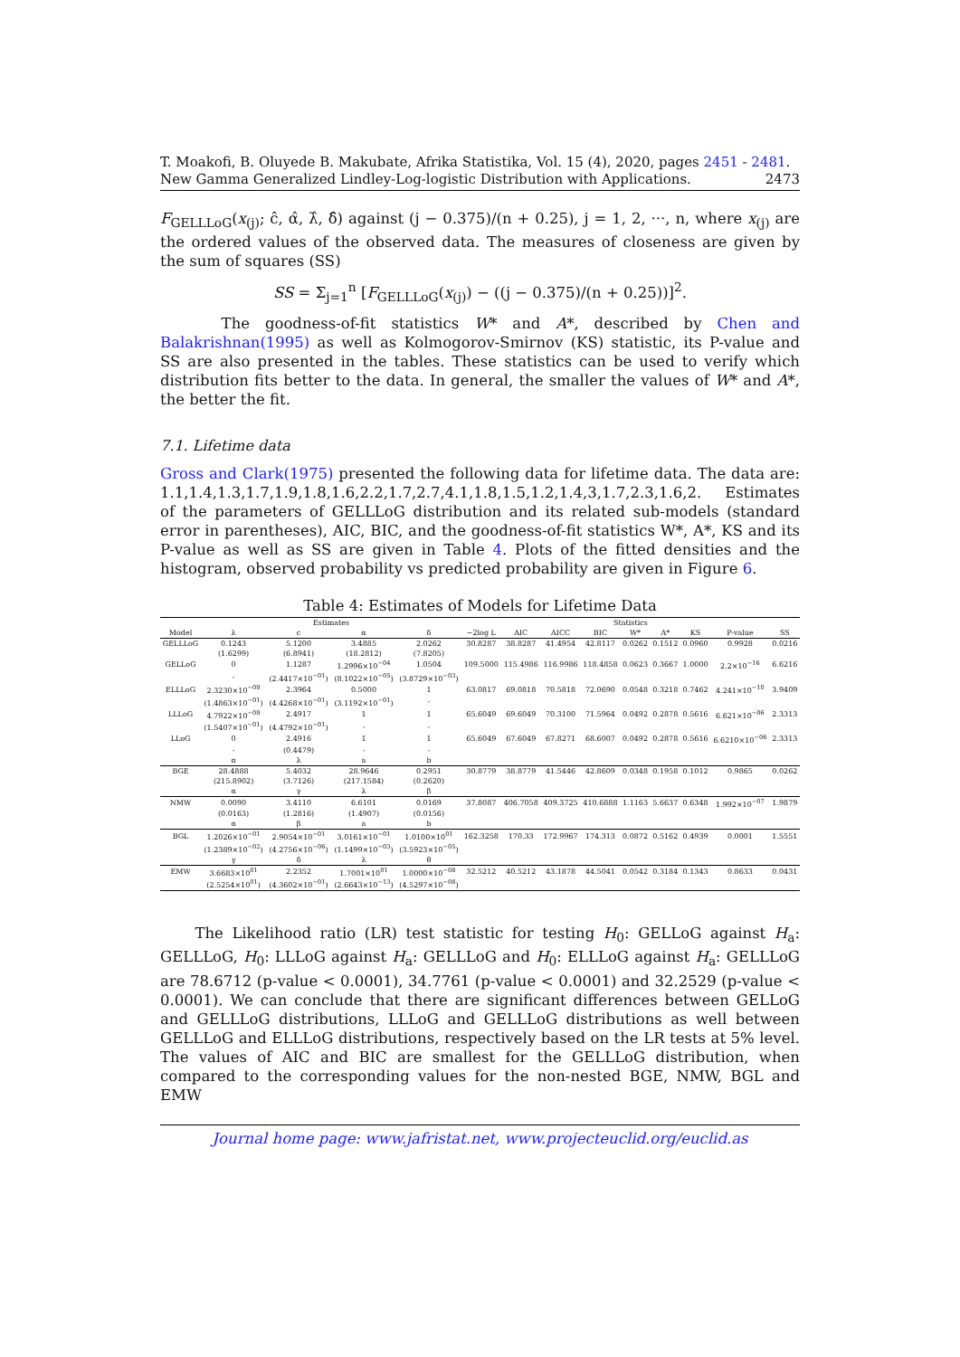T. Moakofi, B. Oluyede B. Makubate, Afrika Statistika, Vol. 15 (4), 2020, pages 2451 - 2481. New Gamma Generalized Lindley-Log-logistic Distribution with Applications. 2473
F<sub>GELLLoG</sub>(x<sub>(j)</sub>; ĉ, α̂, λ̂, δ̂) against (j − 0.375)/(n + 0.25), j = 1, 2, ···, n, where x<sub>(j)</sub> are the ordered values of the observed data. The measures of closeness are given by the sum of squares (SS)
SS = Σ<sub>j=1</sub><sup>n</sup> [F<sub>GELLLoG</sub>(x<sub>(j)</sub>) − ((j − 0.375)/(n + 0.25))]<sup>2</sup>.
The goodness-of-fit statistics W* and A*, described by Chen and Balakrishnan(1995) as well as Kolmogorov-Smirnov (KS) statistic, its P-value and SS are also presented in the tables. These statistics can be used to verify which distribution fits better to the data. In general, the smaller the values of W* and A*, the better the fit.
7.1. Lifetime data
Gross and Clark(1975) presented the following data for lifetime data. The data are: 1.1,1.4,1.3,1.7,1.9,1.8,1.6,2.2,1.7,2.7,4.1,1.8,1.5,1.2,1.4,3,1.7,2.3,1.6,2. Estimates of the parameters of GELLLoG distribution and its related sub-models (standard error in parentheses), AIC, BIC, and the goodness-of-fit statistics W*, A*, KS and its P-value as well as SS are given in Table 4. Plots of the fitted densities and the histogram, observed probability vs predicted probability are given in Figure 6.
Table 4: Estimates of Models for Lifetime Data
| | Estimates | | | | Statistics | | | | | | | | |
| --- | --- | --- | --- | --- | --- | --- | --- | --- | --- | --- | --- | --- | --- |
| Model | λ | c | α | δ | −2log L | AIC | AICC | BIC | W* | A* | KS | P-value | SS |
| GELLLoG | 0.1243 | 5.1200 | 3.4885 | 2.0262 | 30.8287 | 38.8287 | 41.4954 | 42.8117 | 0.0262 | 0.1512 | 0.0960 | 0.9928 | 0.0216 |
| | (1.6299) | (6.8941) | (18.2812) | (7.8205) | | | | | | | | | |
| GELLoG | 0 | 1.1287 | 1.2996×10<sup>−04</sup> | 1.0504 | 109.5000 | 115.4986 | 116.9986 | 118.4858 | 0.0623 | 0.3667 | 1.0000 | 2.2×10<sup>−16</sup> | 6.6216 |
| | - | (2.4417×10<sup>−01</sup>) | (8.1022×10<sup>−05</sup>) | (3.8729×10<sup>−03</sup>) | | | | | | | | | |
| ELLLoG | 2.3230×10<sup>−09</sup> | 2.3964 | 0.5000 | 1 | 63.0817 | 69.0818 | 70.5818 | 72.0690 | 0.0548 | 0.3218 | 0.7462 | 4.241×10<sup>−10</sup> | 3.9409 |
| | (1.4863×10<sup>−01</sup>) | (4.4268×10<sup>−01</sup>) | (3.1192×10<sup>−01</sup>) | - | | | | | | | | | |
| LLLoG | 4.7922×10<sup>−09</sup> | 2.4917 | 1 | 1 | 65.6049 | 69.6049 | 70.3100 | 71.5964 | 0.0492 | 0.2878 | 0.5616 | 6.621×10<sup>−06</sup> | 2.3313 |
| | (1.5407×10<sup>−01</sup>) | (4.4792×10<sup>−01</sup>) | - | - | | | | | | | | | |
| LLoG | 0 | 2.4916 | 1 | 1 | 65.6049 | 67.6049 | 67.8271 | 68.6007 | 0.0492 | 0.2878 | 0.5616 | 6.6210×10<sup>−06</sup> | 2.3313 |
| | - | (0.4479) | - | - | | | | | | | | | |
| | α | λ | a | b | | | | | | | | | |
| BGE | 28.4888 | 5.4032 | 28.9646 | 0.2951 | 30.8779 | 38.8779 | 41.5446 | 42.8609 | 0.0348 | 0.1958 | 0.1012 | 0.9865 | 0.0262 |
| | (215.8902) | (3.7126) | (217.1584) | (0.2620) | | | | | | | | | |
| | α | γ | λ | β | | | | | | | | | |
| NMW | 0.0090 | 3.4110 | 6.6101 | 0.0169 | 37.8087 | 406.7058 | 409.3725 | 410.6888 | 1.1163 | 5.6637 | 0.6348 | 1.992×10<sup>−07</sup> | 1.9879 |
| | (0.0163) | (1.2816) | (1.4907) | (0.0156) | | | | | | | | | |
| | α | β | a | b | | | | | | | | | |
| BGL | 1.2026×10<sup>−01</sup> | 2.9054×10<sup>−01</sup> | 3.0161×10<sup>−01</sup> | 1.0100×10<sup>01</sup> | 162.3258 | 170.33 | 172.9967 | 174.313 | 0.0872 | 0.5162 | 0.4939 | 0.0001 | 1.5551 |
| | (1.2389×10<sup>−02</sup>) | (4.2756×10<sup>−06</sup>) | (1.1499×10<sup>−03</sup>) | (3.5923×10<sup>−05</sup>) | | | | | | | | | |
| | γ | δ | λ | θ | | | | | | | | | |
| EMW | 3.6683×10<sup>01</sup> | 2.2352 | 1.7001×10<sup>01</sup> | 1.0000×10<sup>−08</sup> | 32.5212 | 40.5212 | 43.1878 | 44.5041 | 0.0542 | 0.3184 | 0.1343 | 0.8633 | 0.0431 |
| | (2.5254×10<sup>01</sup>) | (4.3602×10<sup>−01</sup>) | (2.6643×10<sup>−13</sup>) | (4.5297×10<sup>−08</sup>) | | | | | | | | | |
The Likelihood ratio (LR) test statistic for testing H<sub>0</sub>: GELLoG against H<sub>a</sub>: GELLLoG, H<sub>0</sub>: LLLoG against H<sub>a</sub>: GELLLoG and H<sub>0</sub>: ELLLoG against H<sub>a</sub>: GELLLoG are 78.6712 (p-value < 0.0001), 34.7761 (p-value < 0.0001) and 32.2529 (p-value < 0.0001). We can conclude that there are significant differences between GELLoG and GELLLoG distributions, LLLoG and GELLLoG distributions as well between GELLLoG and ELLLoG distributions, respectively based on the LR tests at 5% level. The values of AIC and BIC are smallest for the GELLLoG distribution, when compared to the corresponding values for the non-nested BGE, NMW, BGL and EMW
Journal home page: www.jafristat.net, www.projecteuclid.org/euclid.as